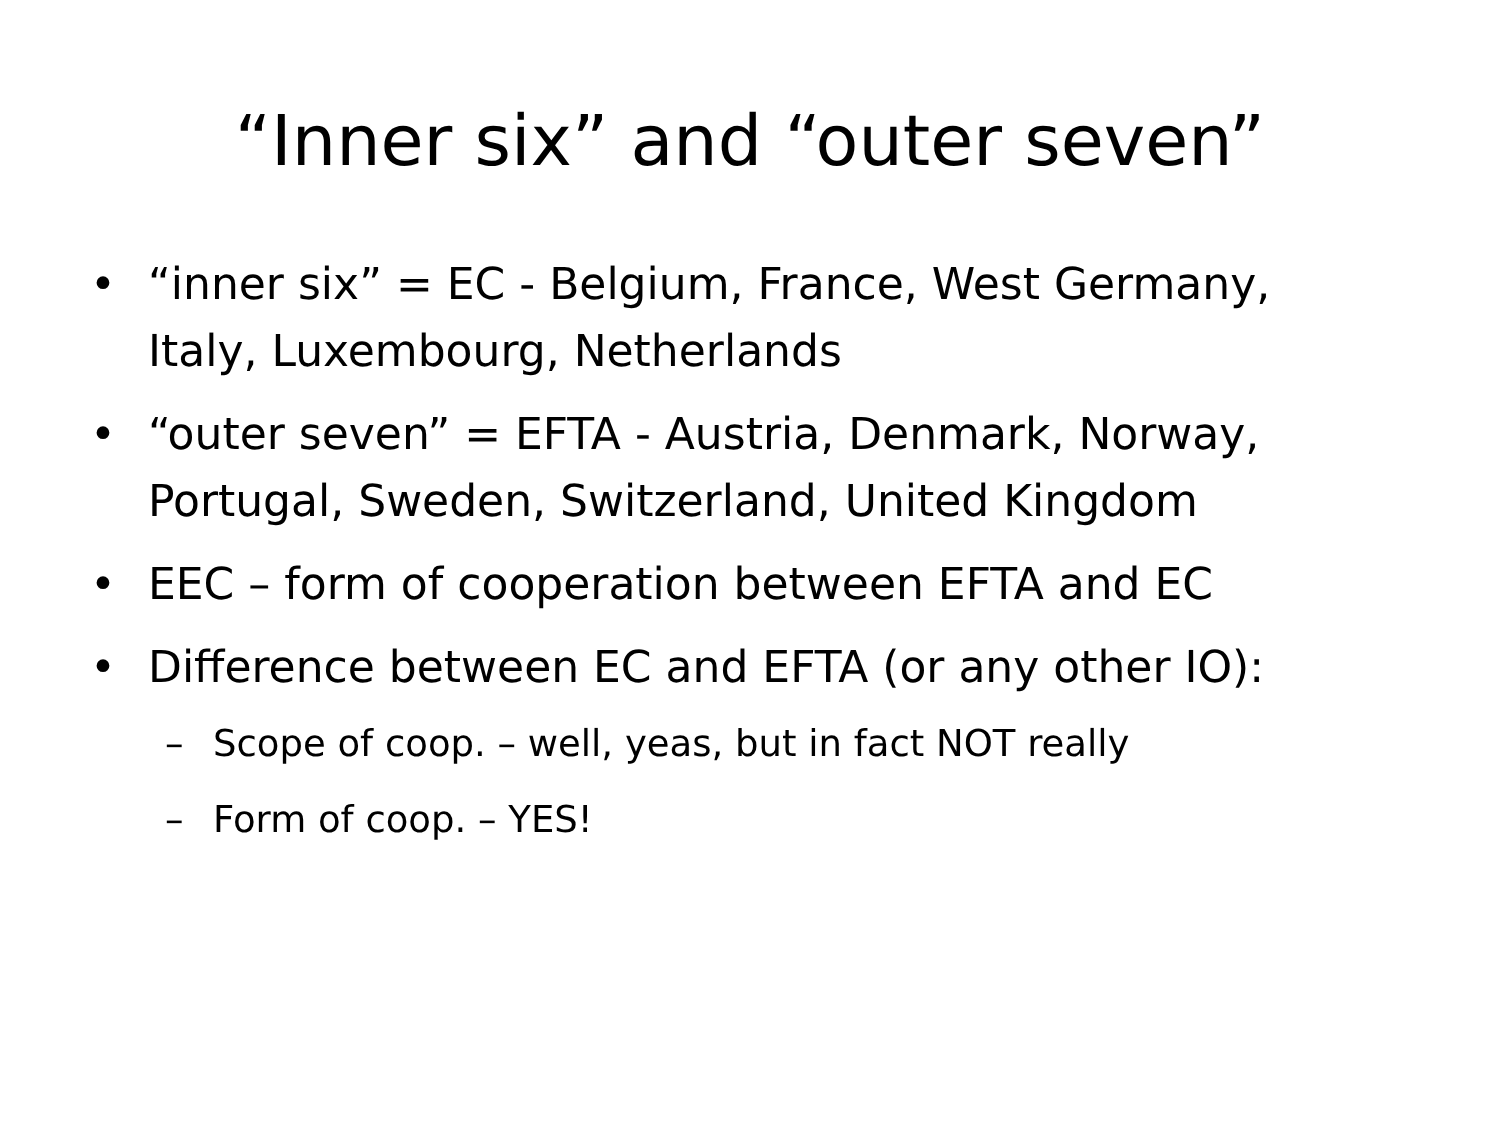“Inner six” and “outer seven”
• “inner six” = EC - Belgium, France, West Germany, Italy, Luxembourg, Netherlands
• “outer seven” = EFTA - Austria, Denmark, Norway, Portugal, Sweden, Switzerland, United Kingdom
• EEC – form of cooperation between EFTA and EC
• Difference between EC and EFTA (or any other IO):
– Scope of coop. – well, yeas, but in fact NOT really
– Form of coop. – YES!